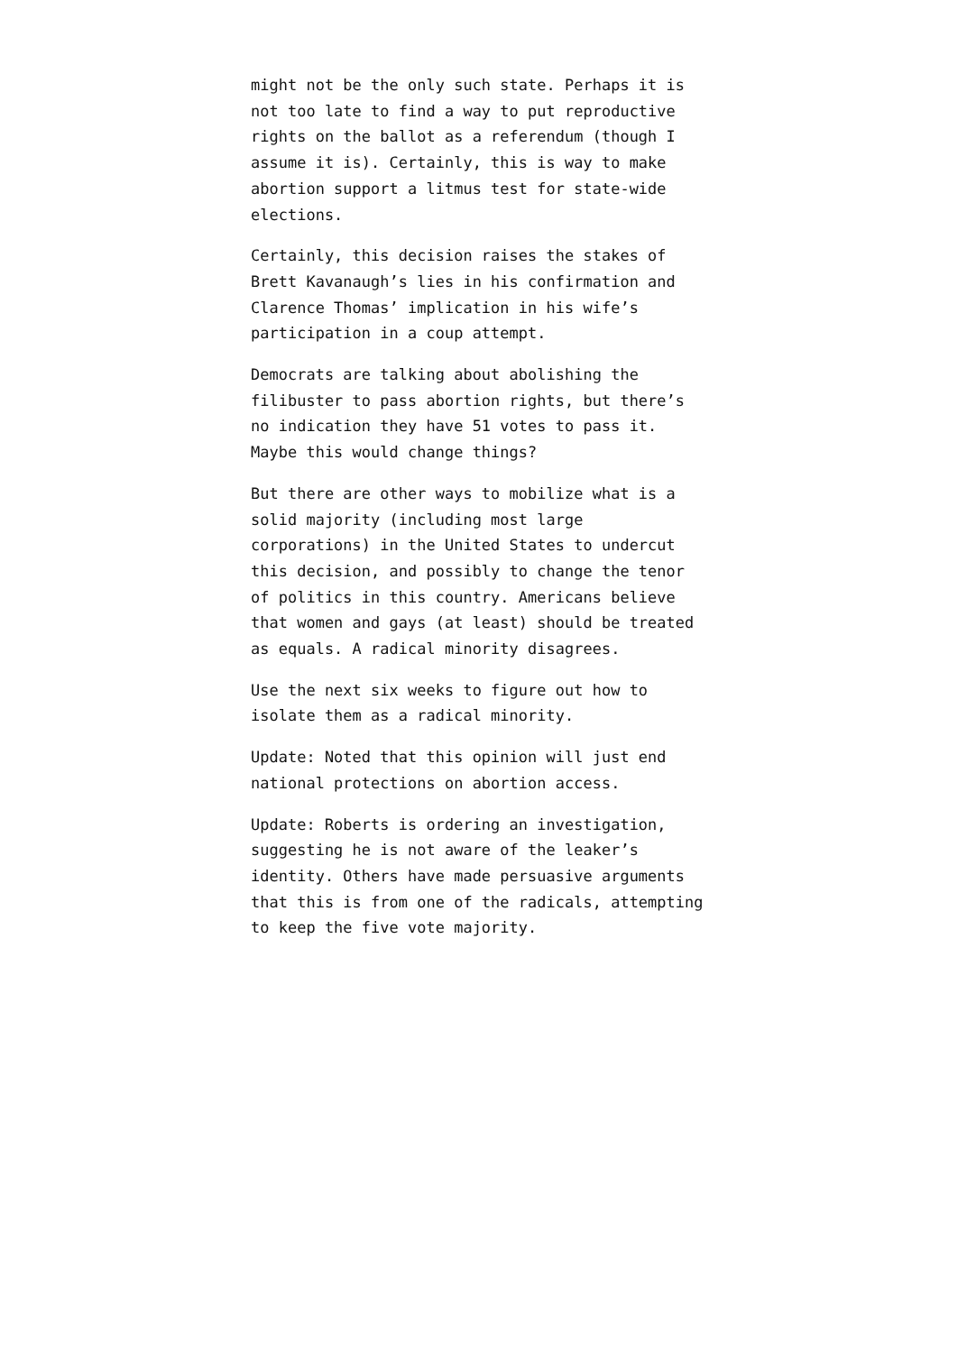might not be the only such state. Perhaps it is not too late to find a way to put reproductive rights on the ballot as a referendum (though I assume it is). Certainly, this is way to make abortion support a litmus test for state-wide elections.
Certainly, this decision raises the stakes of Brett Kavanaugh’s lies in his confirmation and Clarence Thomas’ implication in his wife’s participation in a coup attempt.
Democrats are talking about abolishing the filibuster to pass abortion rights, but there’s no indication they have 51 votes to pass it. Maybe this would change things?
But there are other ways to mobilize what is a solid majority (including most large corporations) in the United States to undercut this decision, and possibly to change the tenor of politics in this country. Americans believe that women and gays (at least) should be treated as equals. A radical minority disagrees.
Use the next six weeks to figure out how to isolate them as a radical minority.
Update: Noted that this opinion will just end national protections on abortion access.
Update: Roberts is ordering an investigation, suggesting he is not aware of the leaker’s identity. Others have made persuasive arguments that this is from one of the radicals, attempting to keep the five vote majority.